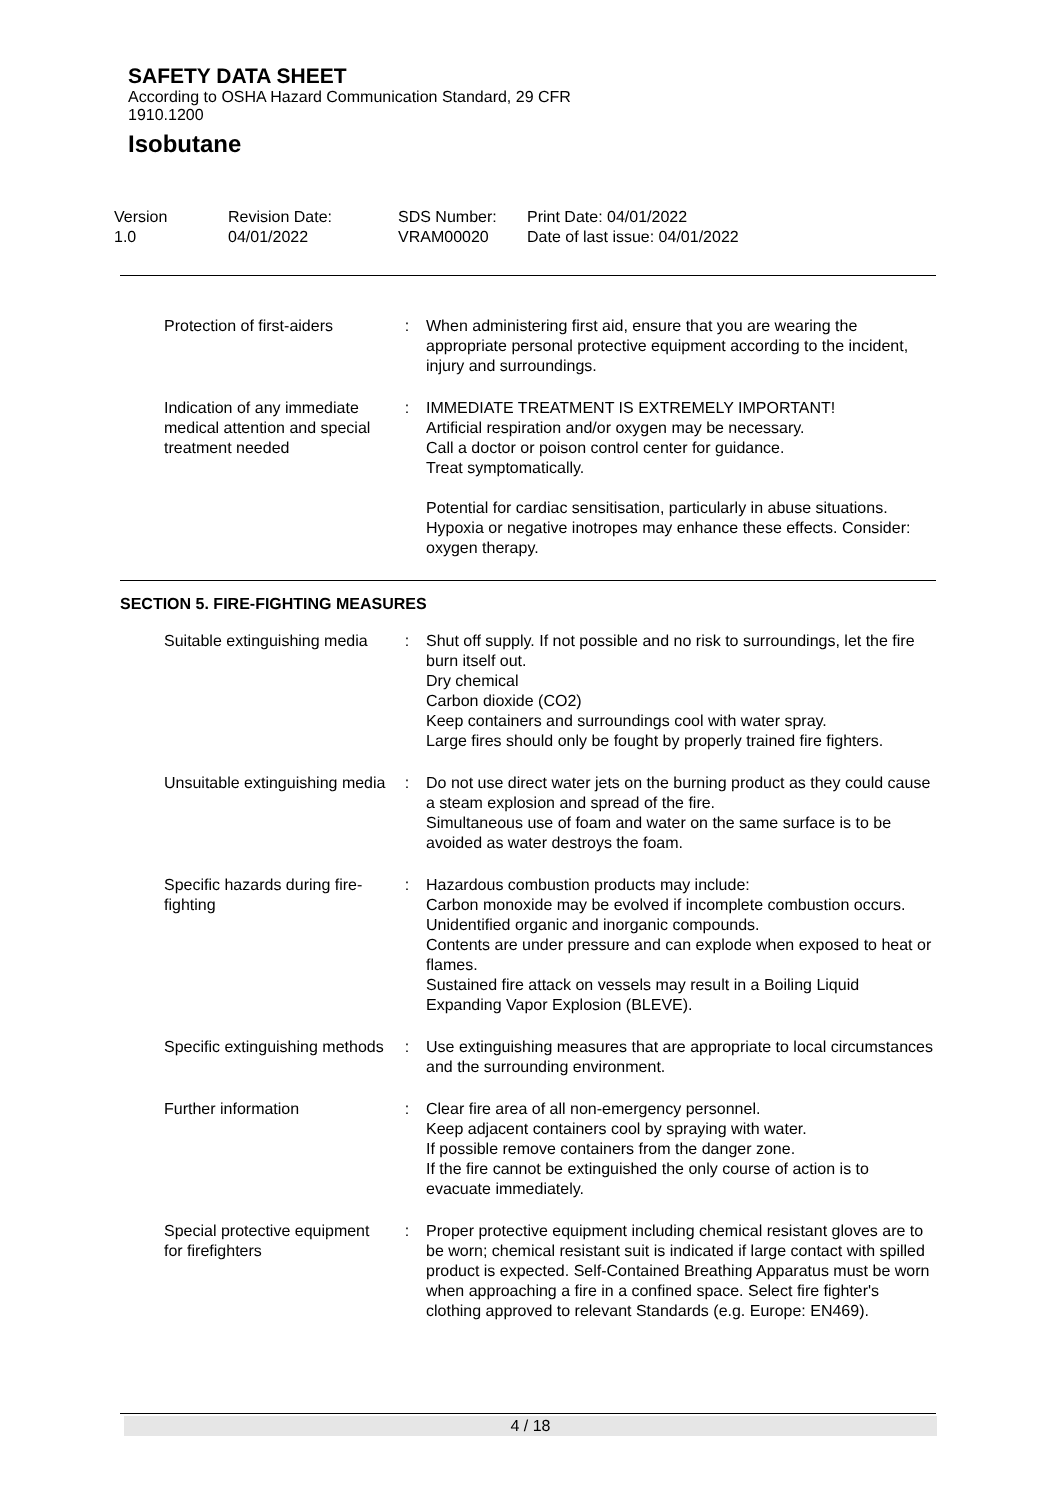SAFETY DATA SHEET
According to OSHA Hazard Communication Standard, 29 CFR
1910.1200
Isobutane
| Version 1.0 | Revision Date: 04/01/2022 | SDS Number: VRAM00020 | Print Date: 04/01/2022 Date of last issue: 04/01/2022 |
| Protection of first-aiders | : | When administering first aid, ensure that you are wearing the appropriate personal protective equipment according to the incident, injury and surroundings. |
| Indication of any immediate medical attention and special treatment needed | : | IMMEDIATE TREATMENT IS EXTREMELY IMPORTANT! Artificial respiration and/or oxygen may be necessary. Call a doctor or poison control center for guidance. Treat symptomatically. Potential for cardiac sensitisation, particularly in abuse situations. Hypoxia or negative inotropes may enhance these effects. Consider: oxygen therapy. |
SECTION 5. FIRE-FIGHTING MEASURES
| Suitable extinguishing media | : | Shut off supply. If not possible and no risk to surroundings, let the fire burn itself out. Dry chemical Carbon dioxide (CO2) Keep containers and surroundings cool with water spray. Large fires should only be fought by properly trained fire fighters. |
| Unsuitable extinguishing media | : | Do not use direct water jets on the burning product as they could cause a steam explosion and spread of the fire. Simultaneous use of foam and water on the same surface is to be avoided as water destroys the foam. |
| Specific hazards during fire-fighting | : | Hazardous combustion products may include: Carbon monoxide may be evolved if incomplete combustion occurs. Unidentified organic and inorganic compounds. Contents are under pressure and can explode when exposed to heat or flames. Sustained fire attack on vessels may result in a Boiling Liquid Expanding Vapor Explosion (BLEVE). |
| Specific extinguishing methods | : | Use extinguishing measures that are appropriate to local circumstances and the surrounding environment. |
| Further information | : | Clear fire area of all non-emergency personnel. Keep adjacent containers cool by spraying with water. If possible remove containers from the danger zone. If the fire cannot be extinguished the only course of action is to evacuate immediately. |
| Special protective equipment for firefighters | : | Proper protective equipment including chemical resistant gloves are to be worn; chemical resistant suit is indicated if large contact with spilled product is expected. Self-Contained Breathing Apparatus must be worn when approaching a fire in a confined space. Select fire fighter's clothing approved to relevant Standards (e.g. Europe: EN469). |
4 / 18